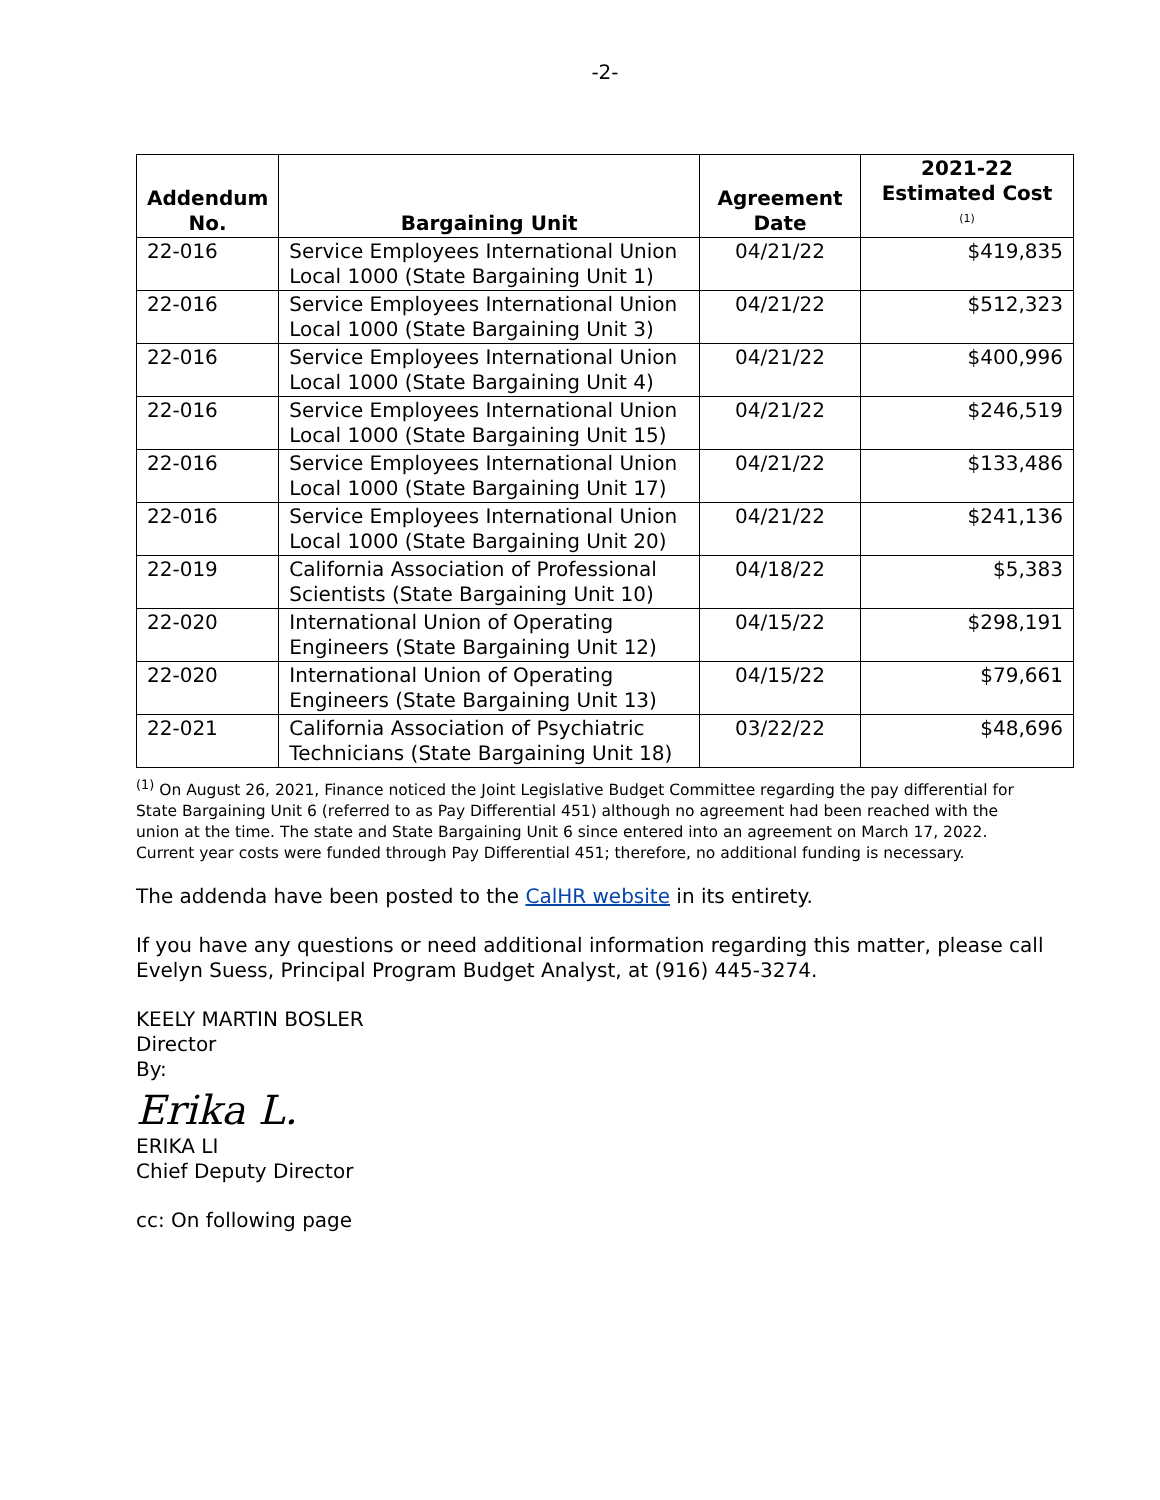-2-
| Addendum No. | Bargaining Unit | Agreement Date | 2021-22 Estimated Cost <sup>(1)</sup> |
| --- | --- | --- | --- |
| 22-016 | Service Employees International Union Local 1000 (State Bargaining Unit 1) | 04/21/22 | $419,835 |
| 22-016 | Service Employees International Union Local 1000 (State Bargaining Unit 3) | 04/21/22 | $512,323 |
| 22-016 | Service Employees International Union Local 1000 (State Bargaining Unit 4) | 04/21/22 | $400,996 |
| 22-016 | Service Employees International Union Local 1000 (State Bargaining Unit 15) | 04/21/22 | $246,519 |
| 22-016 | Service Employees International Union Local 1000 (State Bargaining Unit 17) | 04/21/22 | $133,486 |
| 22-016 | Service Employees International Union Local 1000 (State Bargaining Unit 20) | 04/21/22 | $241,136 |
| 22-019 | California Association of Professional Scientists (State Bargaining Unit 10) | 04/18/22 | $5,383 |
| 22-020 | International Union of Operating Engineers (State Bargaining Unit 12) | 04/15/22 | $298,191 |
| 22-020 | International Union of Operating Engineers (State Bargaining Unit 13) | 04/15/22 | $79,661 |
| 22-021 | California Association of Psychiatric Technicians (State Bargaining Unit 18) | 03/22/22 | $48,696 |
<sup>(1)</sup> On August 26, 2021, Finance noticed the Joint Legislative Budget Committee regarding the pay differential for State Bargaining Unit 6 (referred to as Pay Differential 451) although no agreement had been reached with the union at the time. The state and State Bargaining Unit 6 since entered into an agreement on March 17, 2022. Current year costs were funded through Pay Differential 451; therefore, no additional funding is necessary.
The addenda have been posted to the CalHR website in its entirety.
If you have any questions or need additional information regarding this matter, please call Evelyn Suess, Principal Program Budget Analyst, at (916) 445-3274.
KEELY MARTIN BOSLER
Director
By:
Erika L.
ERIKA LI
Chief Deputy Director
cc: On following page